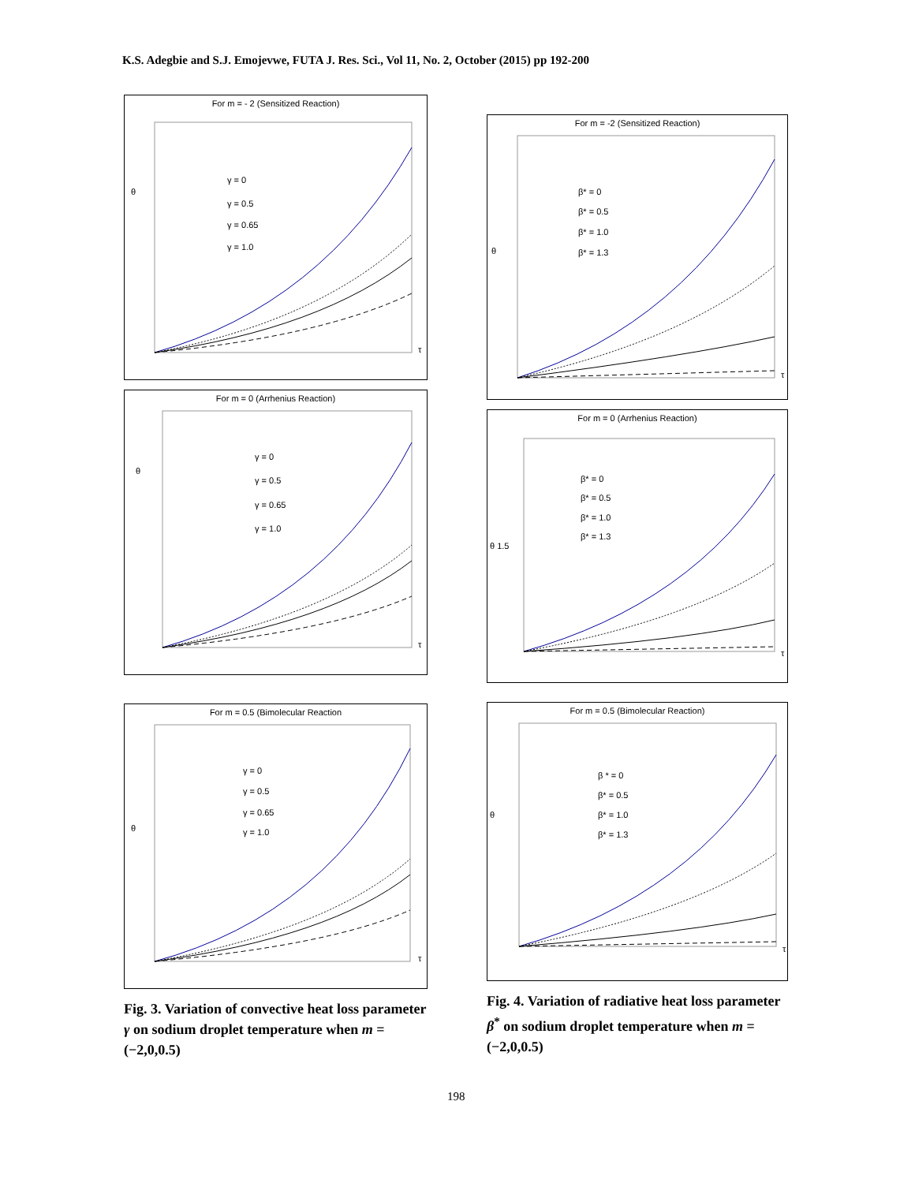K.S. Adegbie and S.J. Emojevwe, FUTA J. Res. Sci., Vol 11, No. 2, October (2015) pp 192-200
For m = - 2 (Sensitized Reaction)
γ = 0
γ = 0.5
γ = 0.65
γ = 1.0
θ
τ
For m = 0 (Arrhenius Reaction)
γ = 0
γ = 0.5
γ = 0.65
γ = 1.0
θ
τ
For m = 0.5 (Bimolecular Reaction
γ = 0
γ = 0.5
γ = 0.65
γ = 1.0
θ
τ
Fig. 3. Variation of convective heat loss parameter γ on sodium droplet temperature when m = (−2,0,0.5)
For m = -2 (Sensitized Reaction)
β* = 0
β* = 0.5
β* = 1.0
β* = 1.3
θ
τ
For m = 0 (Arrhenius Reaction)
β* = 0
β* = 0.5
β* = 1.0
β* = 1.3
θ 1.5
τ
For m = 0.5 (Bimolecular Reaction)
β * = 0
β* = 0.5
β* = 1.0
β* = 1.3
θ
τ
Fig. 4. Variation of radiative heat loss parameter β<sup>*</sup> on sodium droplet temperature when m = (−2,0,0.5)
198